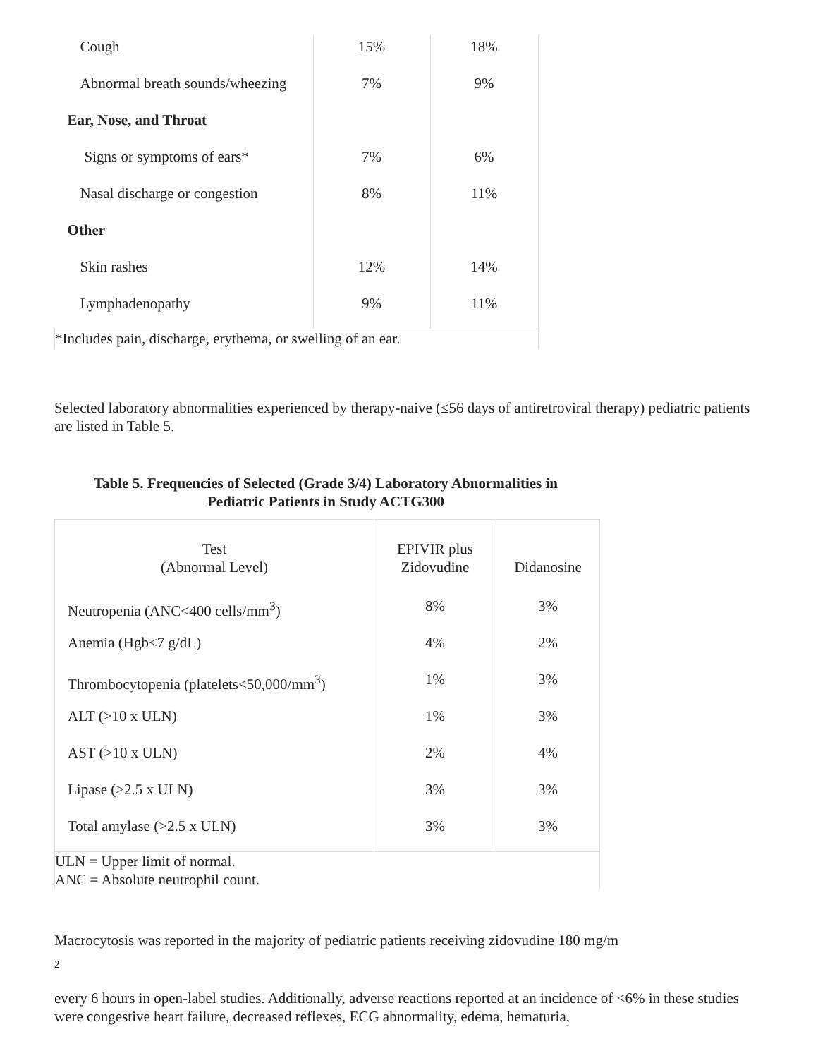| Cough | 15% | 18% |
| Abnormal breath sounds/wheezing | 7% | 9% |
| Ear, Nose, and Throat | | |
| Signs or symptoms of ears* | 7% | 6% |
| Nasal discharge or congestion | 8% | 11% |
| Other | | |
| Skin rashes | 12% | 14% |
| Lymphadenopathy | 9% | 11% |
| *Includes pain, discharge, erythema, or swelling of an ear. | | |
Selected laboratory abnormalities experienced by therapy-naive (≤56 days of antiretroviral therapy) pediatric patients are listed in Table 5.
Table 5. Frequencies of Selected (Grade 3/4) Laboratory Abnormalities in
Pediatric Patients in Study ACTG300
| Test (Abnormal Level) | EPIVIR plus Zidovudine | Didanosine |
| Neutropenia (ANC<400 cells/mm<sup>3</sup>) | 8% | 3% |
| Anemia (Hgb<7 g/dL) | 4% | 2% |
| Thrombocytopenia (platelets<50,000/mm<sup>3</sup>) | 1% | 3% |
| ALT (>10 x ULN) | 1% | 3% |
| AST (>10 x ULN) | 2% | 4% |
| Lipase (>2.5 x ULN) | 3% | 3% |
| Total amylase (>2.5 x ULN) | 3% | 3% |
| ULN = Upper limit of normal. ANC = Absolute neutrophil count. | | |
Macrocytosis was reported in the majority of pediatric patients receiving zidovudine 180 mg/m
2
every 6 hours in open-label studies. Additionally, adverse reactions reported at an incidence of <6% in these studies were congestive heart failure, decreased reflexes, ECG abnormality, edema, hematuria,